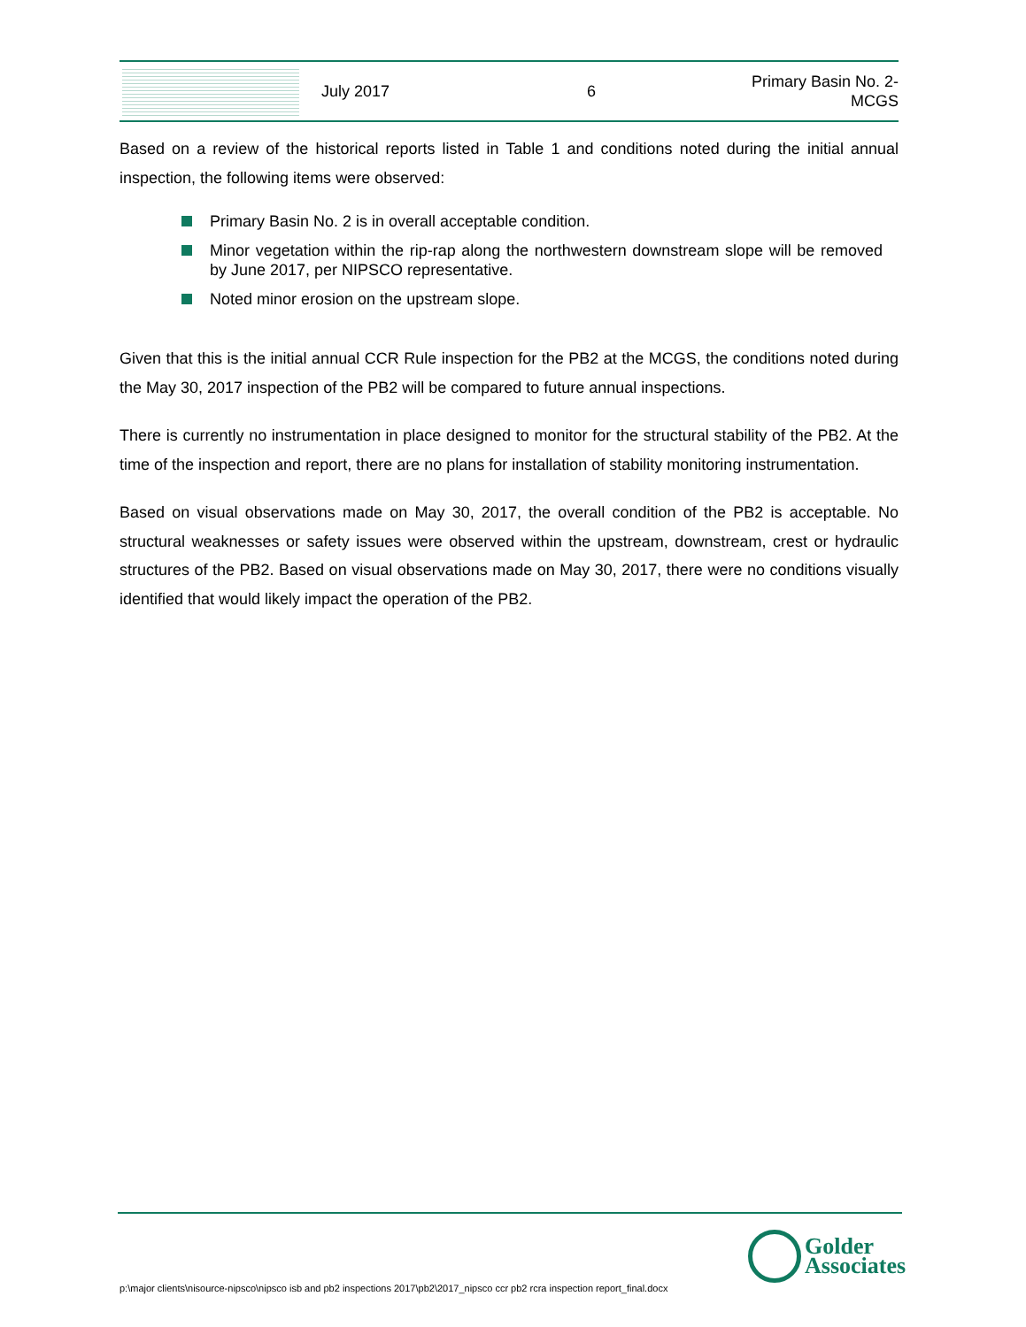July 2017 6
Primary Basin No. 2-
MCGS
Based on a review of the historical reports listed in Table 1 and conditions noted during the initial annual inspection, the following items were observed:
Primary Basin No. 2 is in overall acceptable condition.
Minor vegetation within the rip-rap along the northwestern downstream slope will be removed by June 2017, per NIPSCO representative.
Noted minor erosion on the upstream slope.
Given that this is the initial annual CCR Rule inspection for the PB2 at the MCGS, the conditions noted during the May 30, 2017 inspection of the PB2 will be compared to future annual inspections.
There is currently no instrumentation in place designed to monitor for the structural stability of the PB2. At the time of the inspection and report, there are no plans for installation of stability monitoring instrumentation.
Based on visual observations made on May 30, 2017, the overall condition of the PB2 is acceptable. No structural weaknesses or safety issues were observed within the upstream, downstream, crest or hydraulic structures of the PB2. Based on visual observations made on May 30, 2017, there were no conditions visually identified that would likely impact the operation of the PB2.
p:\major clients\nisource-nipsco\nipsco isb and pb2 inspections 2017\pb2\2017_nipsco ccr pb2 rcra inspection report_final.docx
Golder
Associates